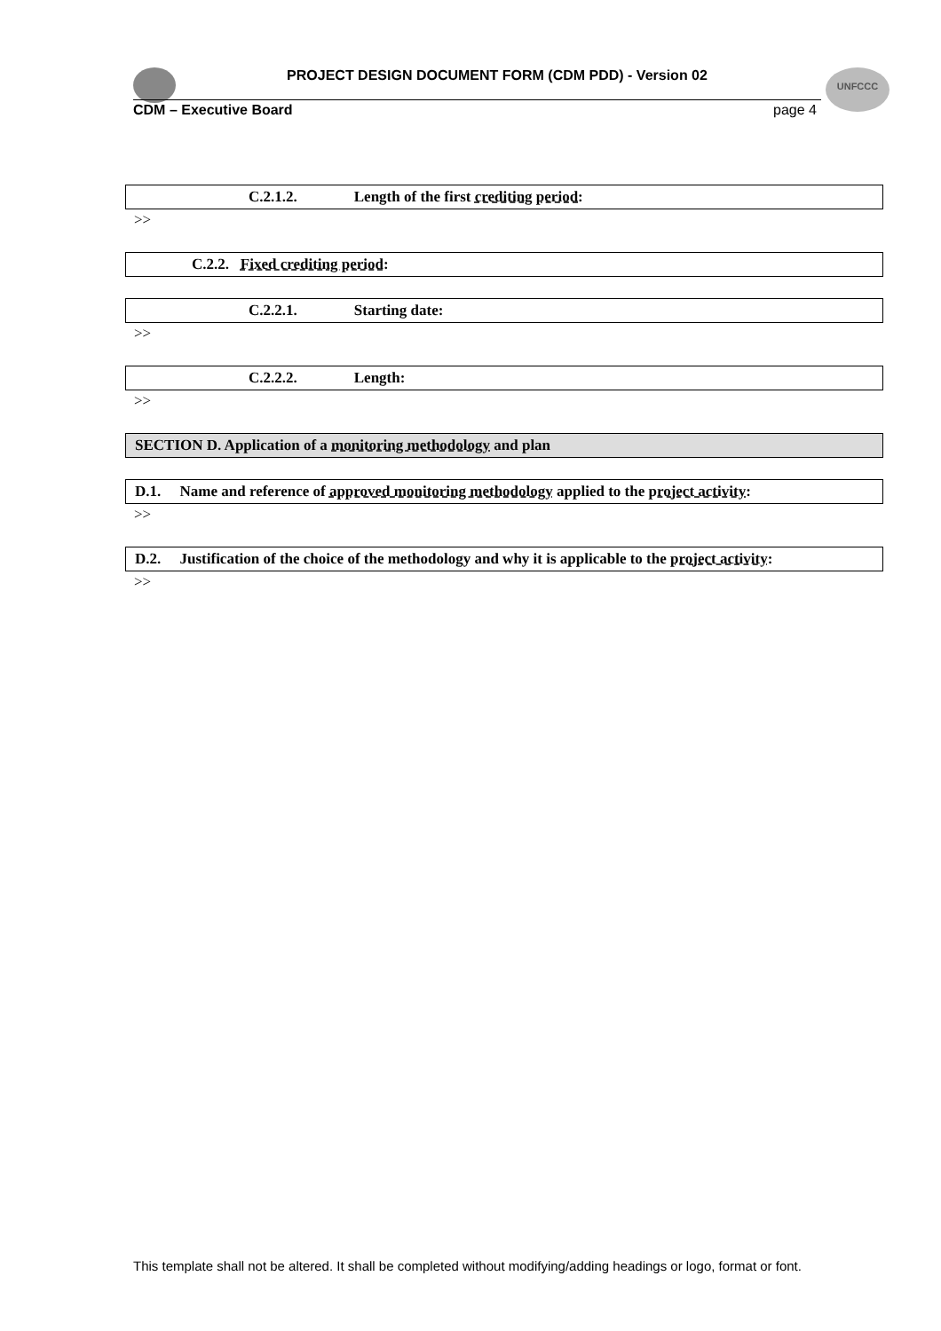UNFCCC
PROJECT DESIGN DOCUMENT FORM (CDM PDD) - Version 02
CDM – Executive Board page 4
C.2.1.2. Length of the first crediting period:
>>
C.2.2. Fixed crediting period:
C.2.2.1. Starting date:
>>
C.2.2.2. Length:
>>
SECTION D. Application of a monitoring methodology and plan
D.1. Name and reference of approved monitoring methodology applied to the project activity:
>>
D.2. Justification of the choice of the methodology and why it is applicable to the project activity:
>>
This template shall not be altered. It shall be completed without modifying/adding headings or logo, format or font.